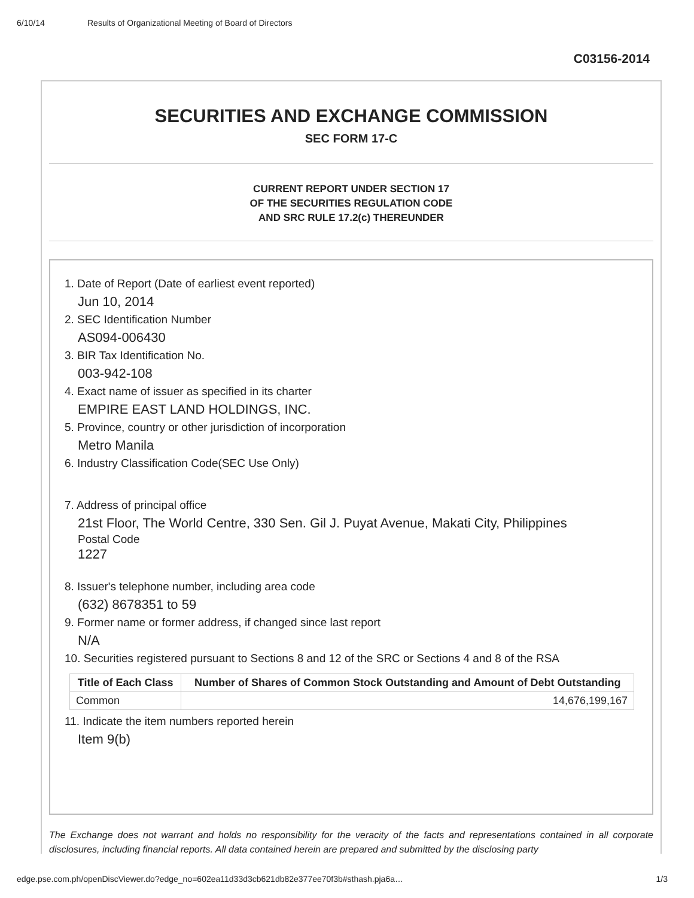6/10/14 Results of Organizational Meeting of Board of Directors
C03156-2014
SECURITIES AND EXCHANGE COMMISSION
SEC FORM 17-C
CURRENT REPORT UNDER SECTION 17
OF THE SECURITIES REGULATION CODE
AND SRC RULE 17.2(c) THEREUNDER
1. Date of Report (Date of earliest event reported)
Jun 10, 2014
2. SEC Identification Number
AS094-006430
3. BIR Tax Identification No.
003-942-108
4. Exact name of issuer as specified in its charter
EMPIRE EAST LAND HOLDINGS, INC.
5. Province, country or other jurisdiction of incorporation
Metro Manila
6. Industry Classification Code(SEC Use Only)
7. Address of principal office
21st Floor, The World Centre, 330 Sen. Gil J. Puyat Avenue, Makati City, Philippines
Postal Code
1227
8. Issuer's telephone number, including area code
(632) 8678351 to 59
9. Former name or former address, if changed since last report
N/A
10. Securities registered pursuant to Sections 8 and 12 of the SRC or Sections 4 and 8 of the RSA
| Title of Each Class | Number of Shares of Common Stock Outstanding and Amount of Debt Outstanding |
| --- | --- |
| Common | 14,676,199,167 |
11. Indicate the item numbers reported herein
Item 9(b)
The Exchange does not warrant and holds no responsibility for the veracity of the facts and representations contained in all corporate disclosures, including financial reports. All data contained herein are prepared and submitted by the disclosing party
edge.pse.com.ph/openDiscViewer.do?edge_no=602ea11d33d3cb621db82e377ee70f3b#sthash.pja6a… 1/3